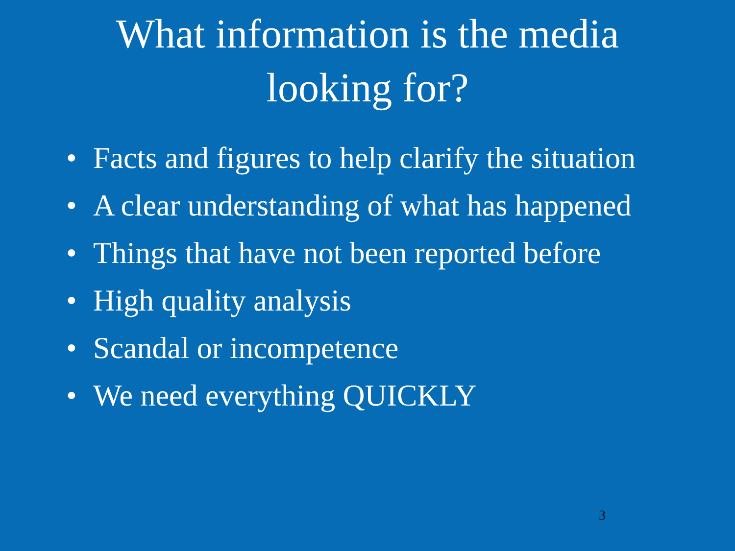What information is the media
looking for?
• Facts and figures to help clarify the situation
• A clear understanding of what has happened
• Things that have not been reported before
• High quality analysis
• Scandal or incompetence
• We need everything QUICKLY
3